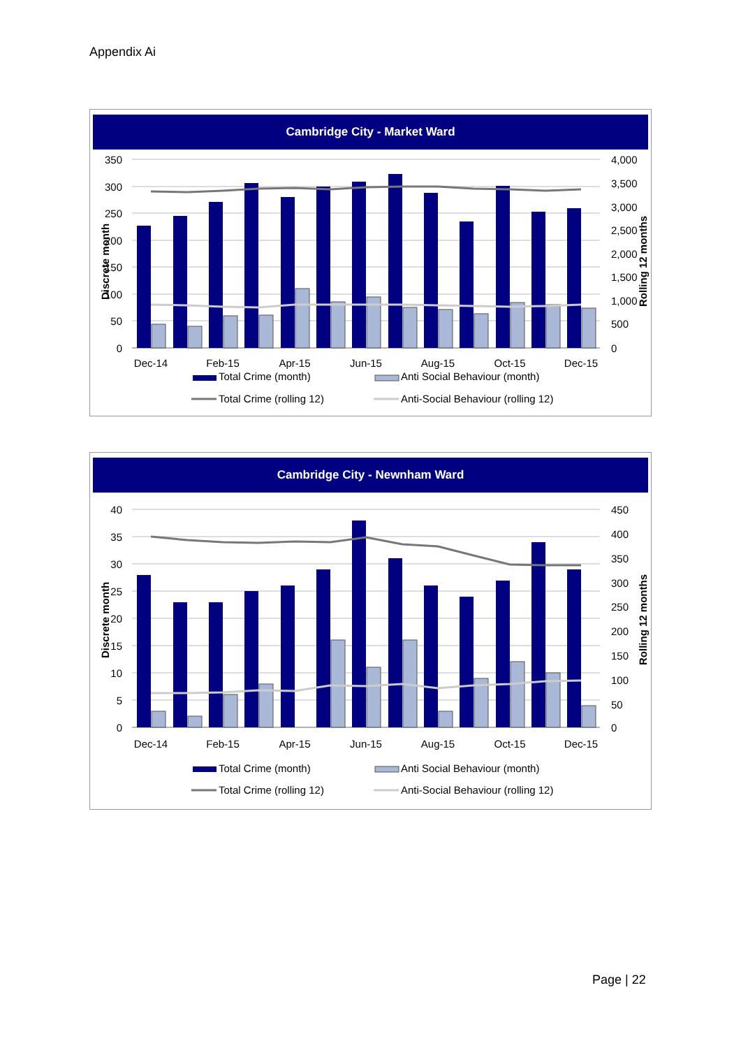Appendix Ai
Cambridge City - Market Ward
350
300
250
200
150
100
50
0
4,000
3,500
3,000
2,500
2,000
1,500
1,000
500
0
Discrete month
Rolling 12 months
Dec-14
Feb-15
Apr-15
Jun-15
Aug-15
Oct-15
Dec-15
Total Crime (month)
Anti Social Behaviour (month)
Total Crime (rolling 12)
Anti-Social Behaviour (rolling 12)
Cambridge City - Newnham Ward
40
35
30
25
20
15
10
5
0
450
400
350
300
250
200
150
100
50
0
Discrete month
Rolling 12 months
Dec-14
Feb-15
Apr-15
Jun-15
Aug-15
Oct-15
Dec-15
Total Crime (month)
Anti Social Behaviour (month)
Total Crime (rolling 12)
Anti-Social Behaviour (rolling 12)
Page | 22